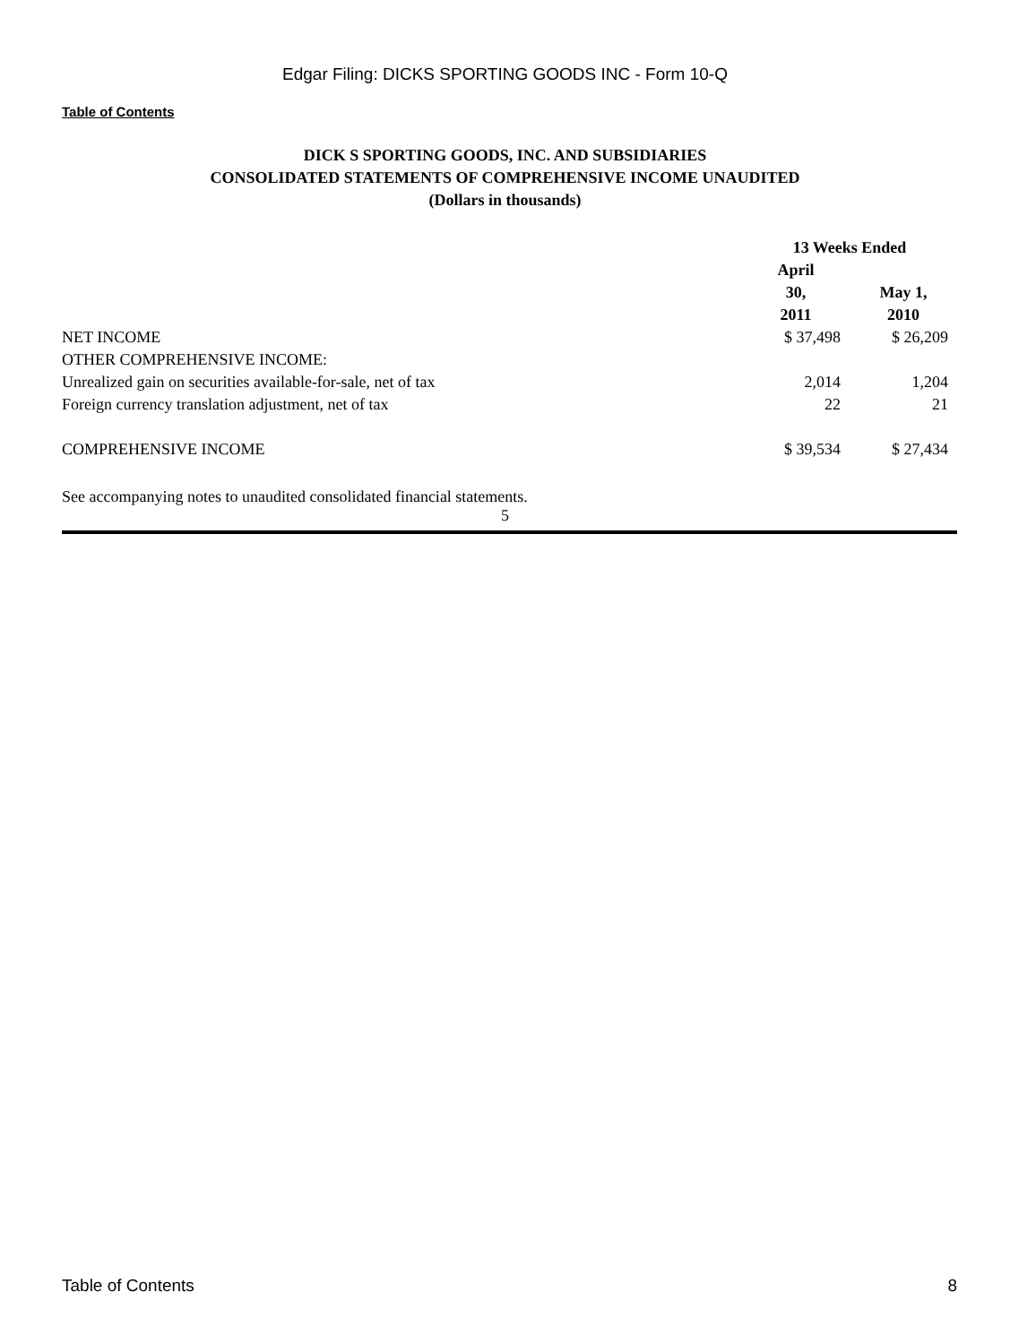Edgar Filing: DICKS SPORTING GOODS INC - Form 10-Q
Table of Contents
DICK S SPORTING GOODS, INC. AND SUBSIDIARIES
CONSOLIDATED STATEMENTS OF COMPREHENSIVE INCOME UNAUDITED
(Dollars in thousands)
| | 13 Weeks Ended | |
| | April 30, 2011 | May 1, 2010 |
| NET INCOME | $ 37,498 | $ 26,209 |
| OTHER COMPREHENSIVE INCOME: | | |
| Unrealized gain on securities available-for-sale, net of tax | 2,014 | 1,204 |
| Foreign currency translation adjustment, net of tax | 22 | 21 |
| COMPREHENSIVE INCOME | $ 39,534 | $ 27,434 |
See accompanying notes to unaudited consolidated financial statements.
5
Table of Contents 8